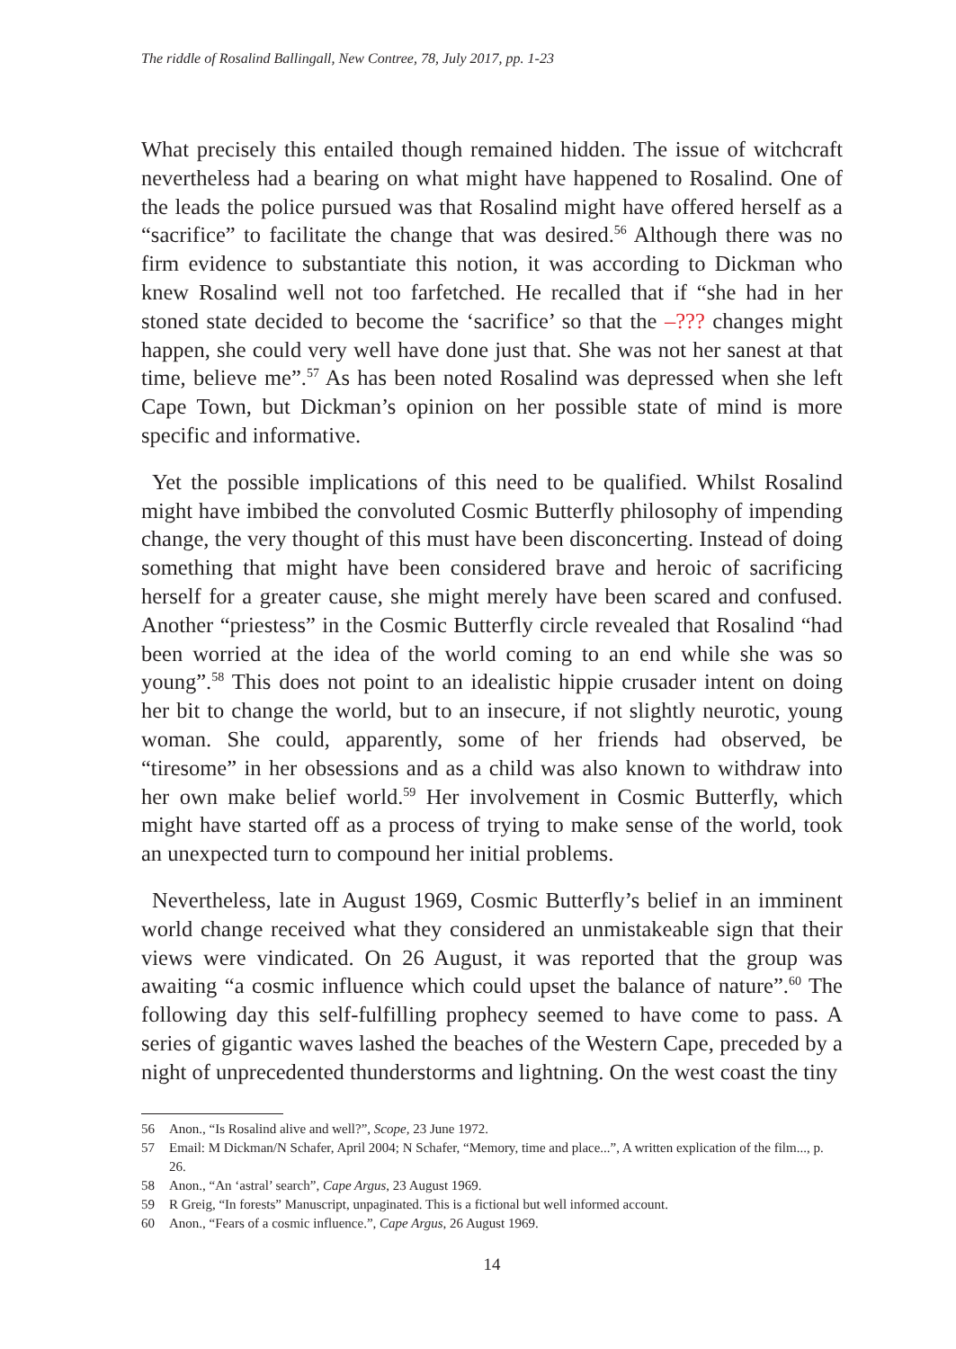The riddle of Rosalind Ballingall, New Contree, 78, July 2017, pp. 1-23
What precisely this entailed though remained hidden. The issue of witchcraft nevertheless had a bearing on what might have happened to Rosalind. One of the leads the police pursued was that Rosalind might have offered herself as a “sacrifice” to facilitate the change that was desired.<sup>56</sup> Although there was no firm evidence to substantiate this notion, it was according to Dickman who knew Rosalind well not too farfetched. He recalled that if “she had in her stoned state decided to become the ‘sacrifice’ so that the –??? changes might happen, she could very well have done just that. She was not her sanest at that time, believe me”.<sup>57</sup> As has been noted Rosalind was depressed when she left Cape Town, but Dickman’s opinion on her possible state of mind is more specific and informative.
Yet the possible implications of this need to be qualified. Whilst Rosalind might have imbibed the convoluted Cosmic Butterfly philosophy of impending change, the very thought of this must have been disconcerting. Instead of doing something that might have been considered brave and heroic of sacrificing herself for a greater cause, she might merely have been scared and confused. Another “priestess” in the Cosmic Butterfly circle revealed that Rosalind “had been worried at the idea of the world coming to an end while she was so young”.<sup>58</sup> This does not point to an idealistic hippie crusader intent on doing her bit to change the world, but to an insecure, if not slightly neurotic, young woman. She could, apparently, some of her friends had observed, be “tiresome” in her obsessions and as a child was also known to withdraw into her own make belief world.<sup>59</sup> Her involvement in Cosmic Butterfly, which might have started off as a process of trying to make sense of the world, took an unexpected turn to compound her initial problems.
Nevertheless, late in August 1969, Cosmic Butterfly’s belief in an imminent world change received what they considered an unmistakeable sign that their views were vindicated. On 26 August, it was reported that the group was awaiting “a cosmic influence which could upset the balance of nature”.<sup>60</sup> The following day this self-fulfilling prophecy seemed to have come to pass. A series of gigantic waves lashed the beaches of the Western Cape, preceded by a night of unprecedented thunderstorms and lightning. On the west coast the tiny
56 Anon., “Is Rosalind alive and well?”, Scope, 23 June 1972.
57 Email: M Dickman/N Schafer, April 2004; N Schafer, “Memory, time and place...”, A written explication of the film..., p. 26.
58 Anon., “An ‘astral’ search”, Cape Argus, 23 August 1969.
59 R Greig, “In forests” Manuscript, unpaginated. This is a fictional but well informed account.
60 Anon., “Fears of a cosmic influence.”, Cape Argus, 26 August 1969.
14